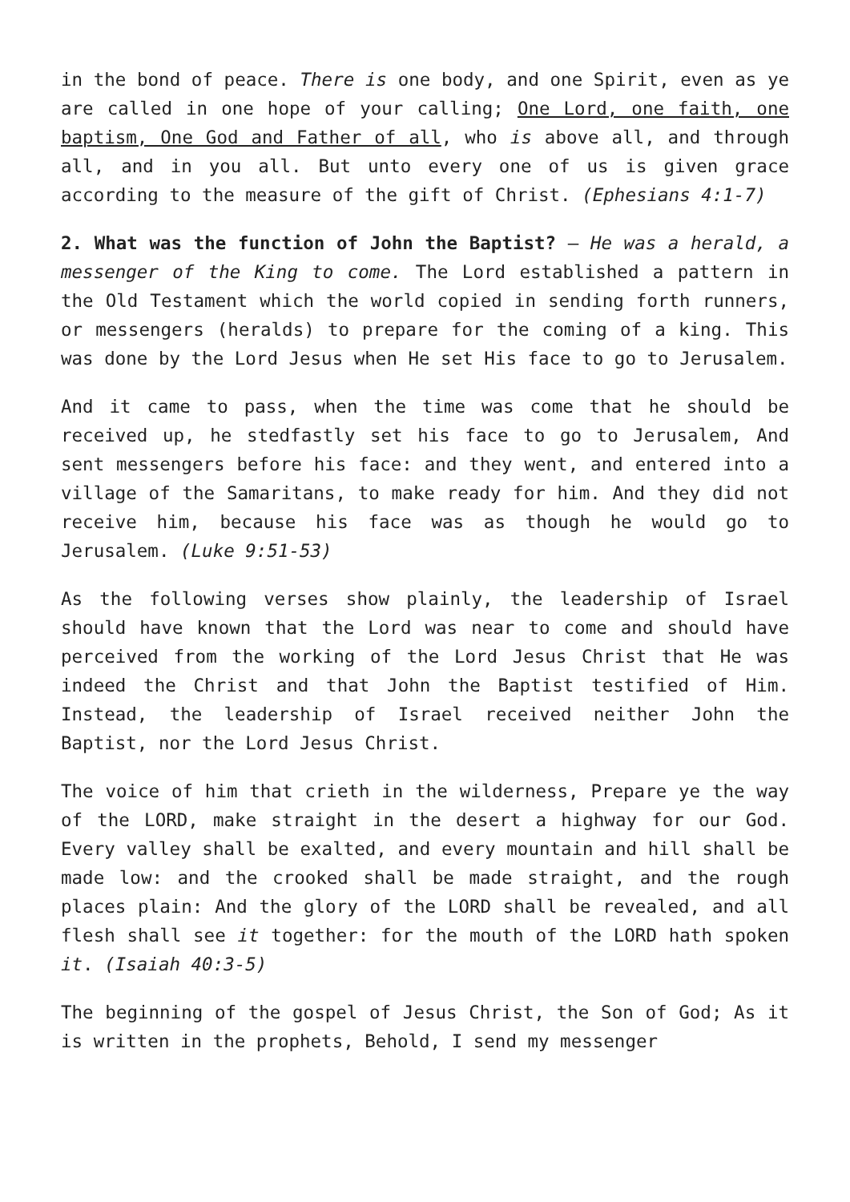in the bond of peace. There is one body, and one Spirit, even as ye are called in one hope of your calling; One Lord, one faith, one baptism, One God and Father of all, who is above all, and through all, and in you all. But unto every one of us is given grace according to the measure of the gift of Christ. (Ephesians 4:1-7)
2. What was the function of John the Baptist? – He was a herald, a messenger of the King to come. The Lord established a pattern in the Old Testament which the world copied in sending forth runners, or messengers (heralds) to prepare for the coming of a king. This was done by the Lord Jesus when He set His face to go to Jerusalem.
And it came to pass, when the time was come that he should be received up, he stedfastly set his face to go to Jerusalem, And sent messengers before his face: and they went, and entered into a village of the Samaritans, to make ready for him. And they did not receive him, because his face was as though he would go to Jerusalem. (Luke 9:51-53)
As the following verses show plainly, the leadership of Israel should have known that the Lord was near to come and should have perceived from the working of the Lord Jesus Christ that He was indeed the Christ and that John the Baptist testified of Him. Instead, the leadership of Israel received neither John the Baptist, nor the Lord Jesus Christ.
The voice of him that crieth in the wilderness, Prepare ye the way of the LORD, make straight in the desert a highway for our God. Every valley shall be exalted, and every mountain and hill shall be made low: and the crooked shall be made straight, and the rough places plain: And the glory of the LORD shall be revealed, and all flesh shall see it together: for the mouth of the LORD hath spoken it. (Isaiah 40:3-5)
The beginning of the gospel of Jesus Christ, the Son of God; As it is written in the prophets, Behold, I send my messenger